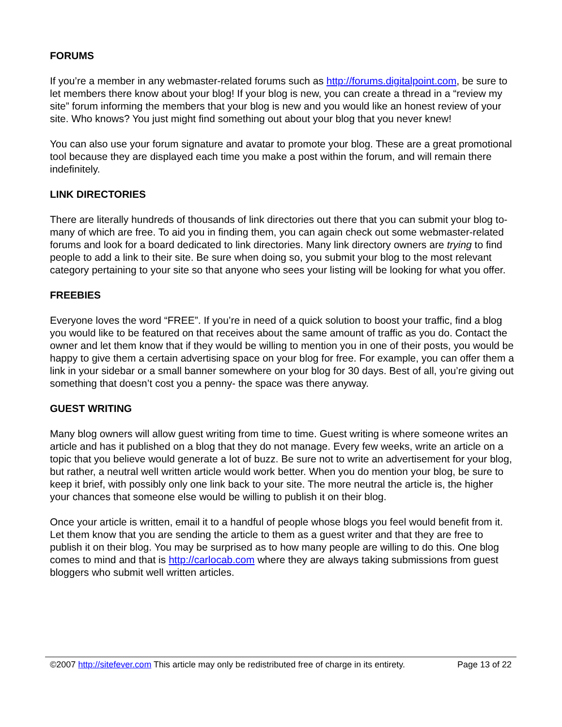FORUMS
If you’re a member in any webmaster-related forums such as http://forums.digitalpoint.com, be sure to let members there know about your blog! If your blog is new, you can create a thread in a “review my site” forum informing the members that your blog is new and you would like an honest review of your site. Who knows? You just might find something out about your blog that you never knew!
You can also use your forum signature and avatar to promote your blog. These are a great promotional tool because they are displayed each time you make a post within the forum, and will remain there indefinitely.
LINK DIRECTORIES
There are literally hundreds of thousands of link directories out there that you can submit your blog to- many of which are free. To aid you in finding them, you can again check out some webmaster-related forums and look for a board dedicated to link directories. Many link directory owners are trying to find people to add a link to their site. Be sure when doing so, you submit your blog to the most relevant category pertaining to your site so that anyone who sees your listing will be looking for what you offer.
FREEBIES
Everyone loves the word “FREE”. If you’re in need of a quick solution to boost your traffic, find a blog you would like to be featured on that receives about the same amount of traffic as you do. Contact the owner and let them know that if they would be willing to mention you in one of their posts, you would be happy to give them a certain advertising space on your blog for free. For example, you can offer them a link in your sidebar or a small banner somewhere on your blog for 30 days. Best of all, you’re giving out something that doesn’t cost you a penny- the space was there anyway.
GUEST WRITING
Many blog owners will allow guest writing from time to time. Guest writing is where someone writes an article and has it published on a blog that they do not manage. Every few weeks, write an article on a topic that you believe would generate a lot of buzz. Be sure not to write an advertisement for your blog, but rather, a neutral well written article would work better. When you do mention your blog, be sure to keep it brief, with possibly only one link back to your site. The more neutral the article is, the higher your chances that someone else would be willing to publish it on their blog.
Once your article is written, email it to a handful of people whose blogs you feel would benefit from it. Let them know that you are sending the article to them as a guest writer and that they are free to publish it on their blog. You may be surprised as to how many people are willing to do this. One blog comes to mind and that is http://carlocab.com where they are always taking submissions from guest bloggers who submit well written articles.
©2007 http://sitefever.com This article may only be redistributed free of charge in its entirety. Page 13 of 22